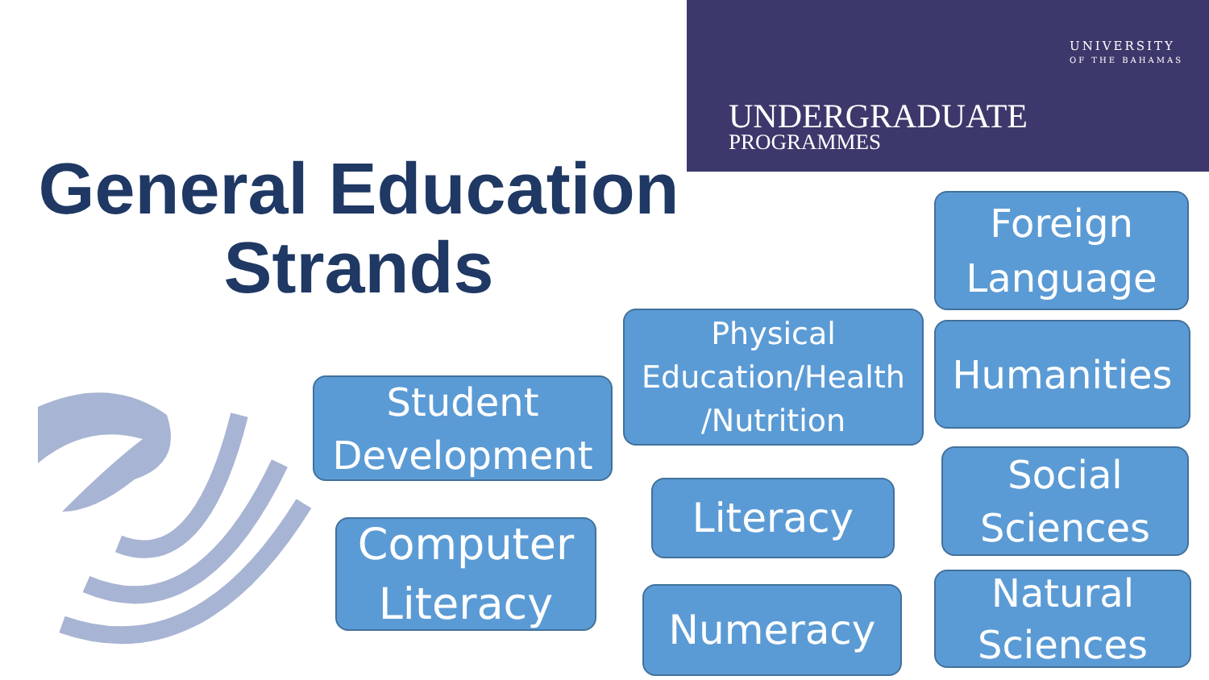UNIVERSITY
OF THE BAHAMAS
UNDERGRADUATE
PROGRAMMES
General Education Strands
Foreign
Language
Physical Education/Health /Nutrition
Humanities
Student
Development
Social
Sciences
Literacy
Computer
Literacy
Natural
Sciences
Numeracy